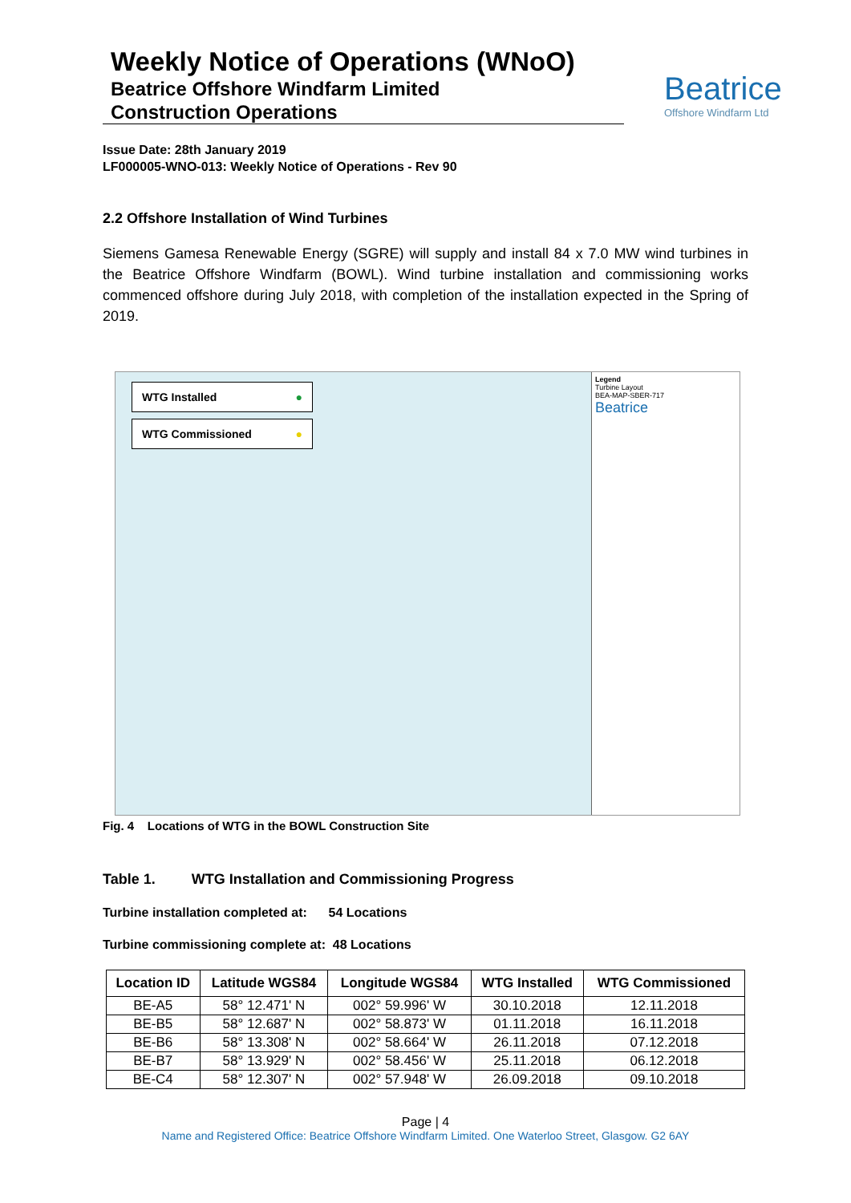Weekly Notice of Operations (WNoO)
Beatrice Offshore Windfarm Limited
Construction Operations
Beatrice
Offshore Windfarm Ltd
Issue Date: 28th January 2019
LF000005-WNO-013: Weekly Notice of Operations - Rev 90
2.2 Offshore Installation of Wind Turbines
Siemens Gamesa Renewable Energy (SGRE) will supply and install 84 x 7.0 MW wind turbines in the Beatrice Offshore Windfarm (BOWL). Wind turbine installation and commissioning works commenced offshore during July 2018, with completion of the installation expected in the Spring of 2019.
WTG Installed ●
WTG Commissioned ●
Legend
Turbine Layout
BEA-MAP-SBER-717
Beatrice
Fig. 4 Locations of WTG in the BOWL Construction Site
Table 1. WTG Installation and Commissioning Progress
Turbine installation completed at: 54 Locations
Turbine commissioning complete at: 48 Locations
| Location ID | Latitude WGS84 | Longitude WGS84 | WTG Installed | WTG Commissioned |
| --- | --- | --- | --- | --- |
| BE-A5 | 58° 12.471' N | 002° 59.996' W | 30.10.2018 | 12.11.2018 |
| BE-B5 | 58° 12.687' N | 002° 58.873' W | 01.11.2018 | 16.11.2018 |
| BE-B6 | 58° 13.308' N | 002° 58.664' W | 26.11.2018 | 07.12.2018 |
| BE-B7 | 58° 13.929' N | 002° 58.456' W | 25.11.2018 | 06.12.2018 |
| BE-C4 | 58° 12.307' N | 002° 57.948' W | 26.09.2018 | 09.10.2018 |
Page | 4
Name and Registered Office: Beatrice Offshore Windfarm Limited. One Waterloo Street, Glasgow. G2 6AY